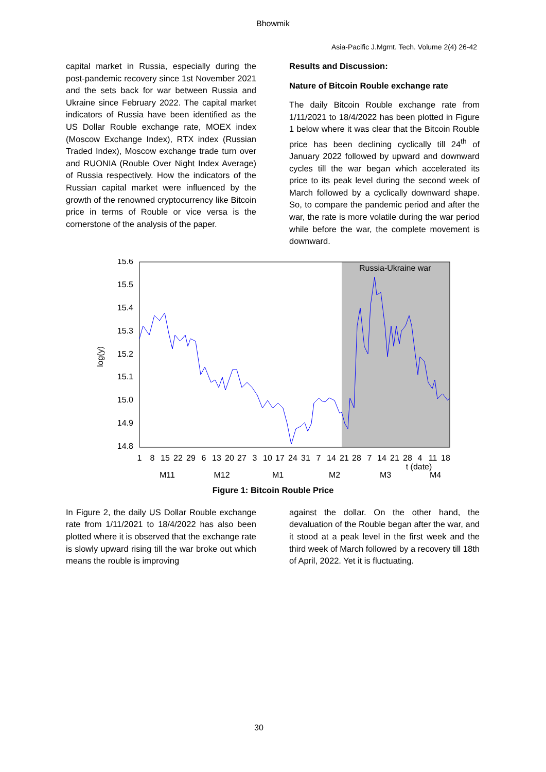Bhowmik
Asia-Pacific J.Mgmt. Tech. Volume 2(4) 26-42
capital market in Russia, especially during the post-pandemic recovery since 1st November 2021 and the sets back for war between Russia and Ukraine since February 2022. The capital market indicators of Russia have been identified as the US Dollar Rouble exchange rate, MOEX index (Moscow Exchange Index), RTX index (Russian Traded Index), Moscow exchange trade turn over and RUONIA (Rouble Over Night Index Average) of Russia respectively. How the indicators of the Russian capital market were influenced by the growth of the renowned cryptocurrency like Bitcoin price in terms of Rouble or vice versa is the cornerstone of the analysis of the paper.
Results and Discussion:
Nature of Bitcoin Rouble exchange rate
The daily Bitcoin Rouble exchange rate from 1/11/2021 to 18/4/2022 has been plotted in Figure 1 below where it was clear that the Bitcoin Rouble price has been declining cyclically till 24<sup>th</sup> of January 2022 followed by upward and downward cycles till the war began which accelerated its price to its peak level during the second week of March followed by a cyclically downward shape. So, to compare the pandemic period and after the war, the rate is more volatile during the war period while before the war, the complete movement is downward.
Russia-Ukraine war
15.6
15.5
15.4
15.3
15.2
15.1
15.0
14.9
14.8
log(y)
1
8
15
22
29
6
13
20
27
3
10
17
24
31
7
14
21
28
7
14
21
28
4
11
18
t (date)
M11
M12
M1
M2
M3
M4
Figure 1: Bitcoin Rouble Price
In Figure 2, the daily US Dollar Rouble exchange rate from 1/11/2021 to 18/4/2022 has also been plotted where it is observed that the exchange rate is slowly upward rising till the war broke out which means the rouble is improving
against the dollar. On the other hand, the devaluation of the Rouble began after the war, and it stood at a peak level in the first week and the third week of March followed by a recovery till 18th of April, 2022. Yet it is fluctuating.
30